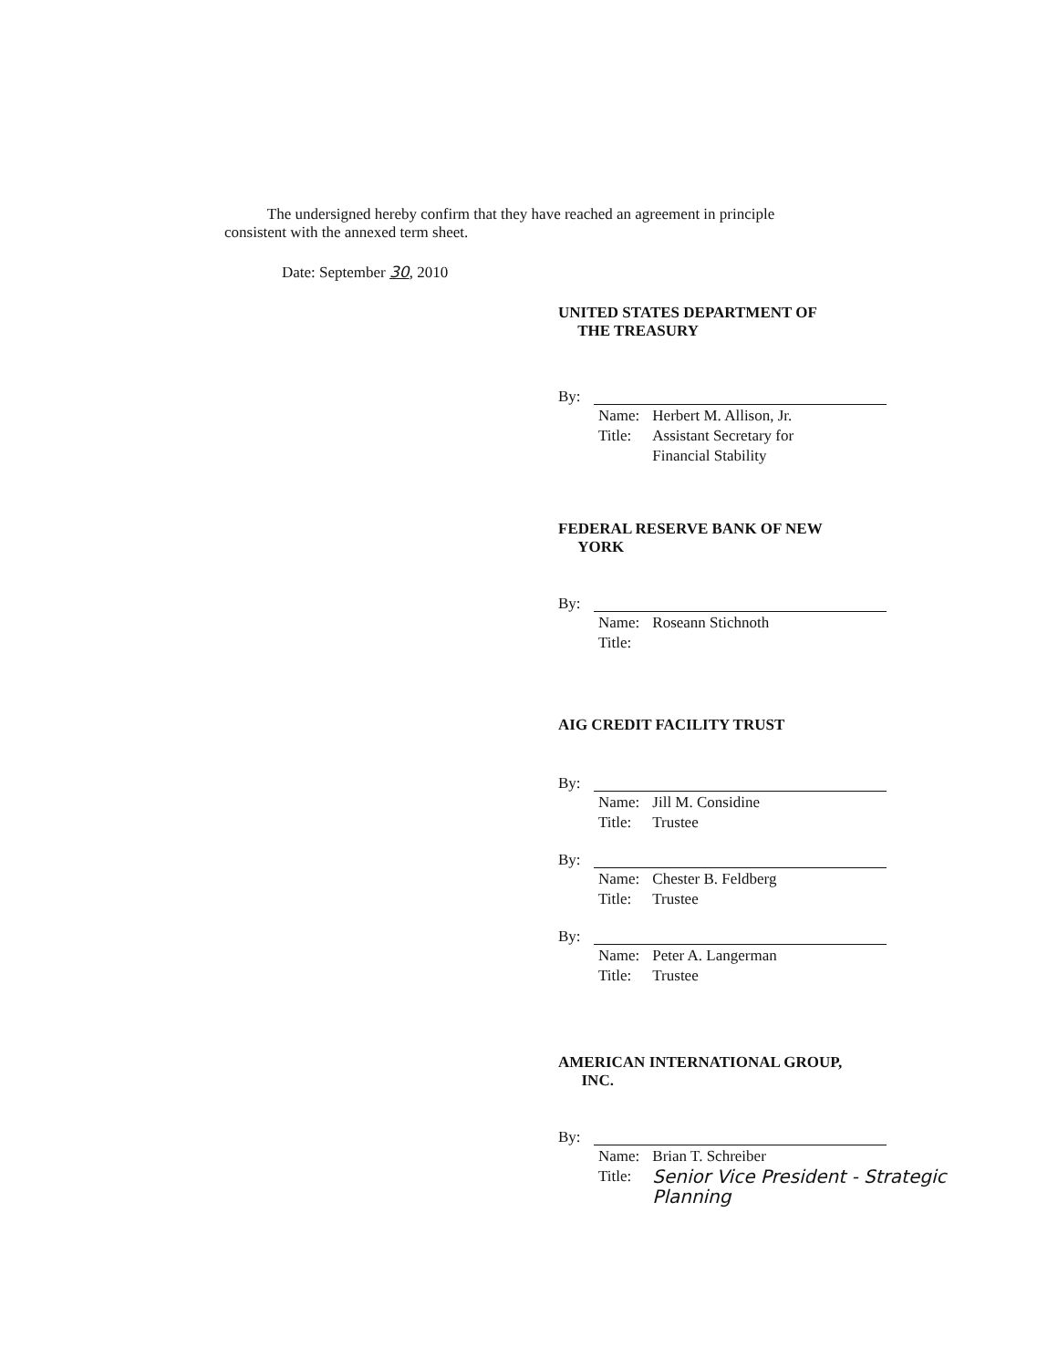The undersigned hereby confirm that they have reached an agreement in principle consistent with the annexed term sheet.
Date: September 30, 2010
UNITED STATES DEPARTMENT OF
THE TREASURY
By:
| Name: | Herbert M. Allison, Jr. |
| Title: | Assistant Secretary for Financial Stability |
FEDERAL RESERVE BANK OF NEW
YORK
By:
| Name: | Roseann Stichnoth |
| Title: | |
AIG CREDIT FACILITY TRUST
By:
| Name: | Jill M. Considine |
| Title: | Trustee |
By:
| Name: | Chester B. Feldberg |
| Title: | Trustee |
By:
| Name: | Peter A. Langerman |
| Title: | Trustee |
AMERICAN INTERNATIONAL GROUP,
INC.
By:
| Name: | Brian T. Schreiber |
| Title: | Senior Vice President - Strategic Planning |